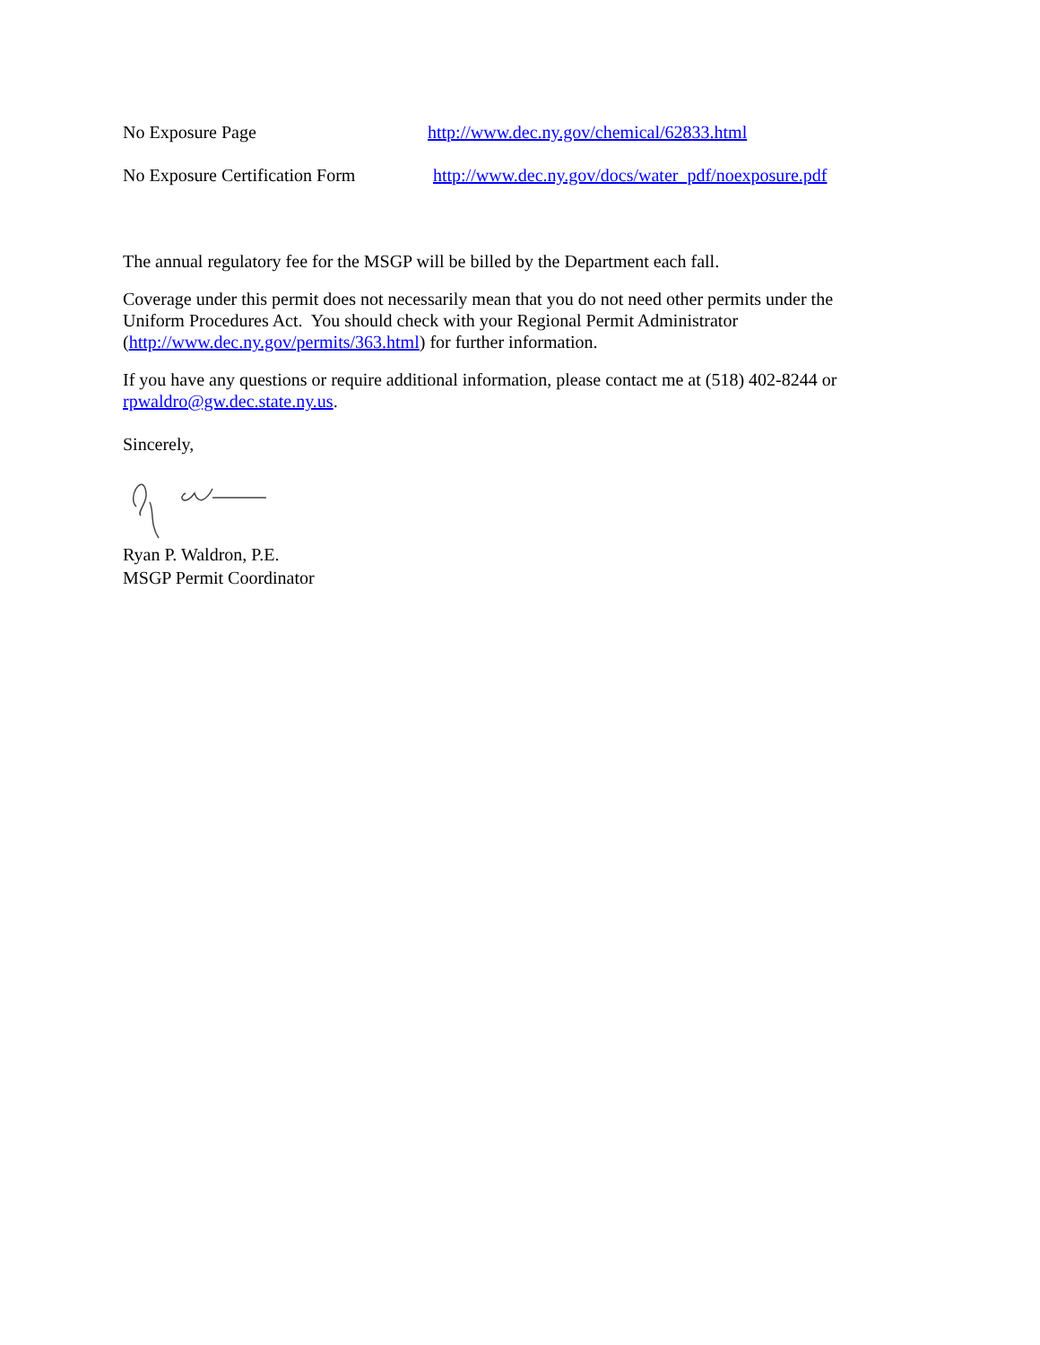No Exposure Page http://www.dec.ny.gov/chemical/62833.html
No Exposure Certification Form http://www.dec.ny.gov/docs/water_pdf/noexposure.pdf
The annual regulatory fee for the MSGP will be billed by the Department each fall.
Coverage under this permit does not necessarily mean that you do not need other permits under the Uniform Procedures Act. You should check with your Regional Permit Administrator (http://www.dec.ny.gov/permits/363.html) for further information.
If you have any questions or require additional information, please contact me at (518) 402-8244 or rpwaldro@gw.dec.state.ny.us.
Sincerely,
Ryan P. Waldron, P.E.
MSGP Permit Coordinator